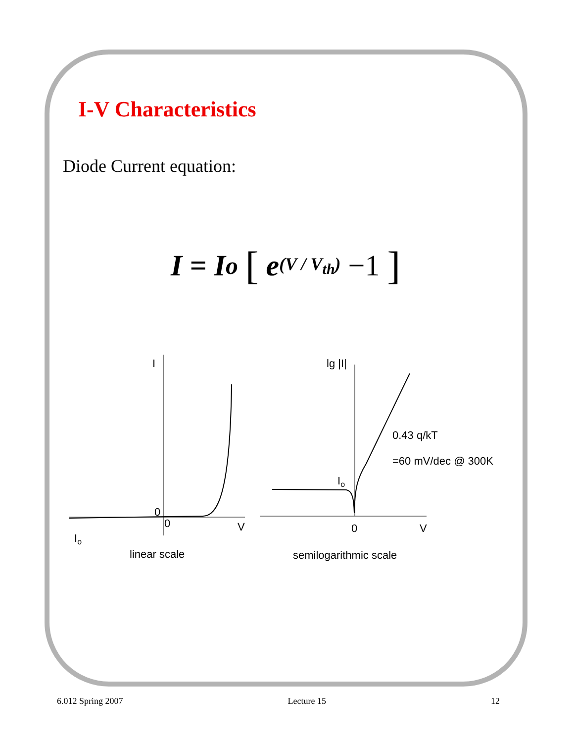I-V Characteristics
Diode Current equation:
I = I<sub>o</sub> [ e<sup>(V / V<sub>th</sub>)</sup> −1 ]
I
0
0
V
Io
linear scale
lg |I|
0
V
Io
0.43 q/kT
=60 mV/dec @ 300K
semilogarithmic scale
6.012 Spring 2007 Lecture 15 12